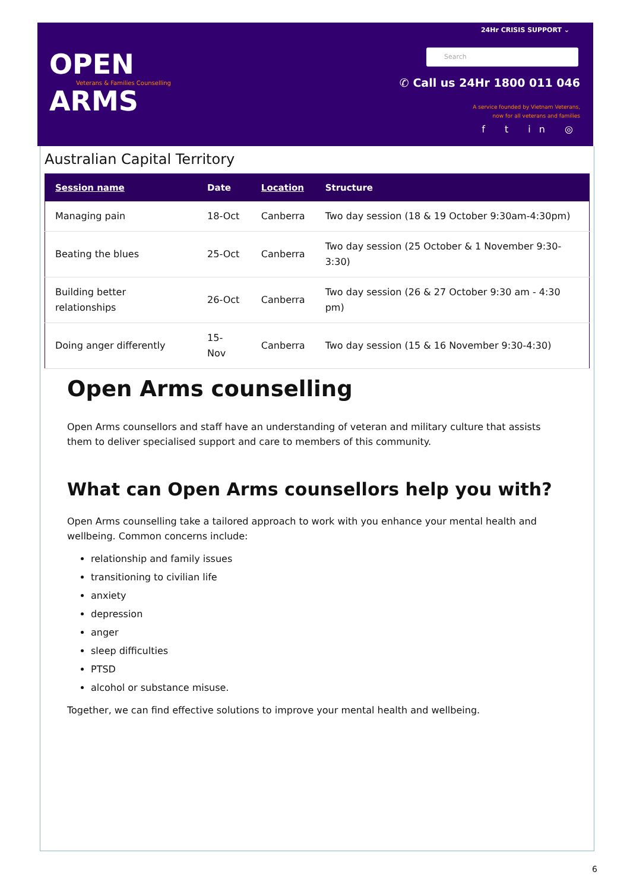OPEN
Veterans & Families Counselling
ARMS
24Hr CRISIS SUPPORT ⌄
Search
✆ Call us 24Hr 1800 011 046
A service founded by Vietnam Veterans,
now for all veterans and families
f t in ◎
Australian Capital Territory
| Session name | Date | Location | Structure |
| --- | --- | --- | --- |
| Managing pain | 18-Oct | Canberra | Two day session (18 & 19 October 9:30am-4:30pm) |
| Beating the blues | 25-Oct | Canberra | Two day session (25 October & 1 November 9:30-3:30) |
| Building better relationships | 26-Oct | Canberra | Two day session (26 & 27 October 9:30 am - 4:30 pm) |
| Doing anger differently | 15-Nov | Canberra | Two day session (15 & 16 November 9:30-4:30) |
Open Arms counselling
Open Arms counsellors and staff have an understanding of veteran and military culture that assists them to deliver specialised support and care to members of this community.
What can Open Arms counsellors help you with?
Open Arms counselling take a tailored approach to work with you enhance your mental health and wellbeing. Common concerns include:
relationship and family issues
transitioning to civilian life
anxiety
depression
anger
sleep difficulties
PTSD
alcohol or substance misuse.
Together, we can find effective solutions to improve your mental health and wellbeing.
6